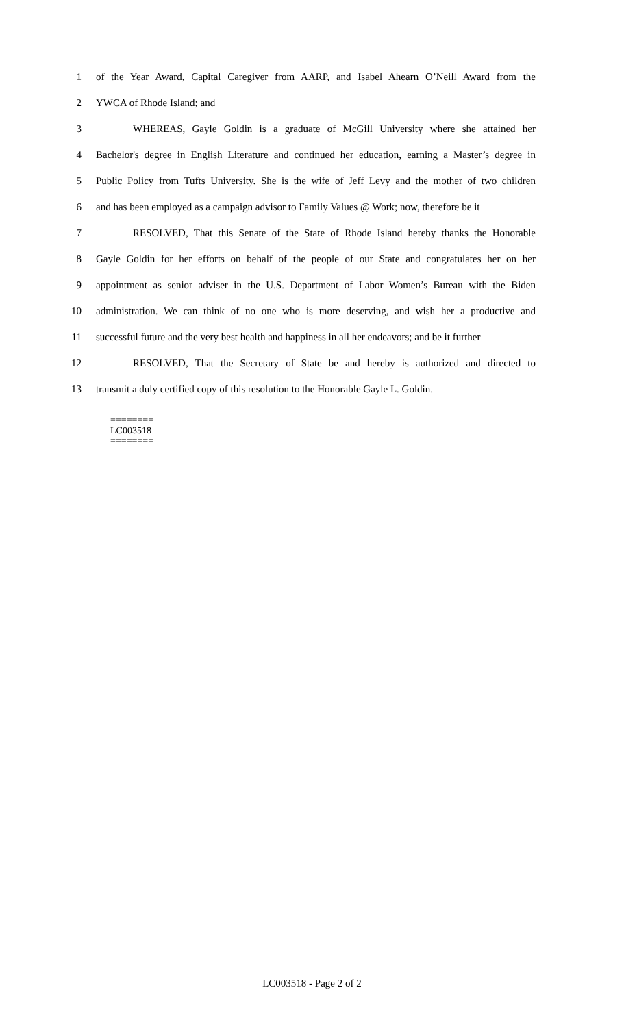1 of the Year Award, Capital Caregiver from AARP, and Isabel Ahearn O’Neill Award from the
2 YWCA of Rhode Island; and
3 WHEREAS, Gayle Goldin is a graduate of McGill University where she attained her
4 Bachelor's degree in English Literature and continued her education, earning a Master’s degree in
5 Public Policy from Tufts University. She is the wife of Jeff Levy and the mother of two children
6 and has been employed as a campaign advisor to Family Values @ Work; now, therefore be it
7 RESOLVED, That this Senate of the State of Rhode Island hereby thanks the Honorable
8 Gayle Goldin for her efforts on behalf of the people of our State and congratulates her on her
9 appointment as senior adviser in the U.S. Department of Labor Women’s Bureau with the Biden
10 administration. We can think of no one who is more deserving, and wish her a productive and
11 successful future and the very best health and happiness in all her endeavors; and be it further
12 RESOLVED, That the Secretary of State be and hereby is authorized and directed to
13 transmit a duly certified copy of this resolution to the Honorable Gayle L. Goldin.
========
LC003518
========
LC003518 - Page 2 of 2